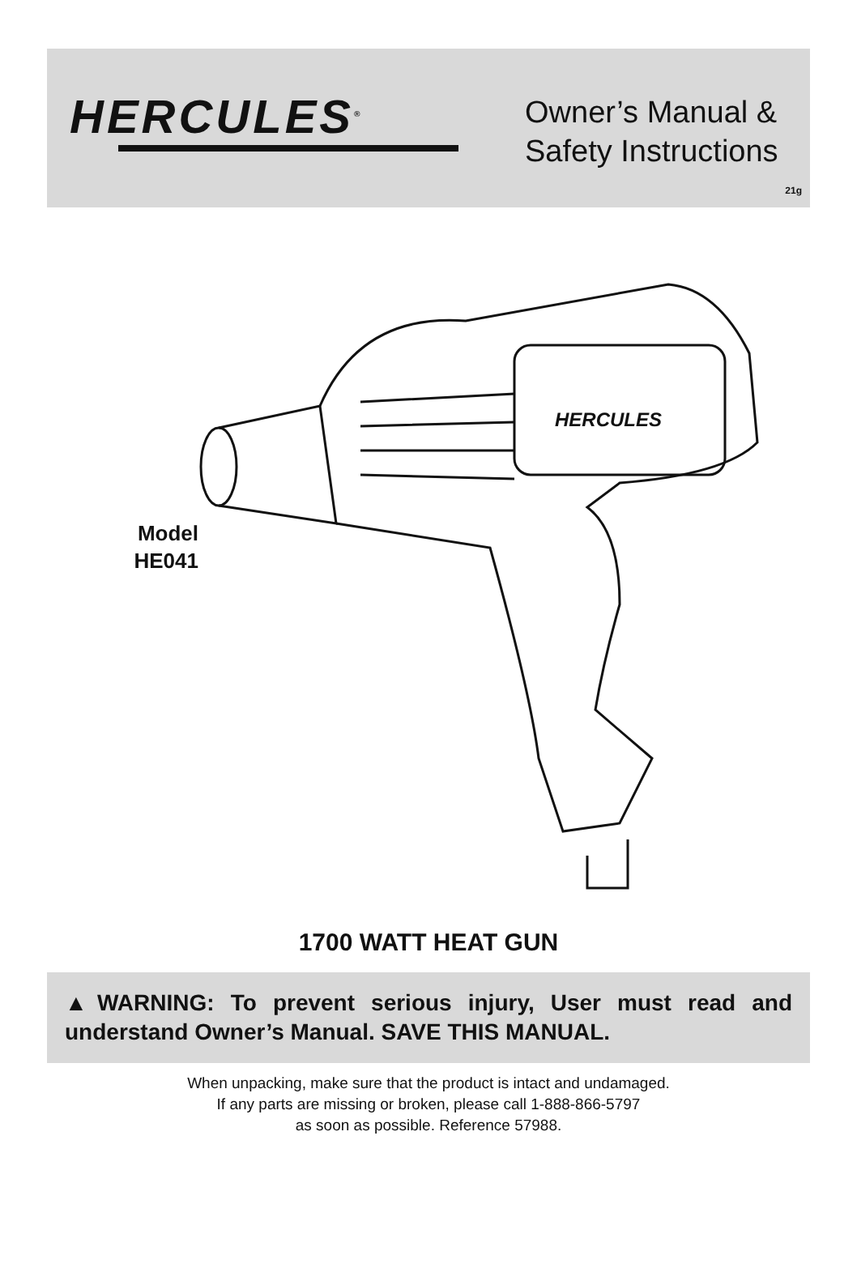HERCULES<sup>®</sup>
Owner’s Manual &
Safety Instructions
21g
Model
HE041
HERCULES
1700 WATT HEAT GUN
▲WARNING: To prevent serious injury, User must read and understand Owner’s Manual. SAVE THIS MANUAL.
When unpacking, make sure that the product is intact and undamaged.
If any parts are missing or broken, please call 1-888-866-5797
as soon as possible. Reference 57988.